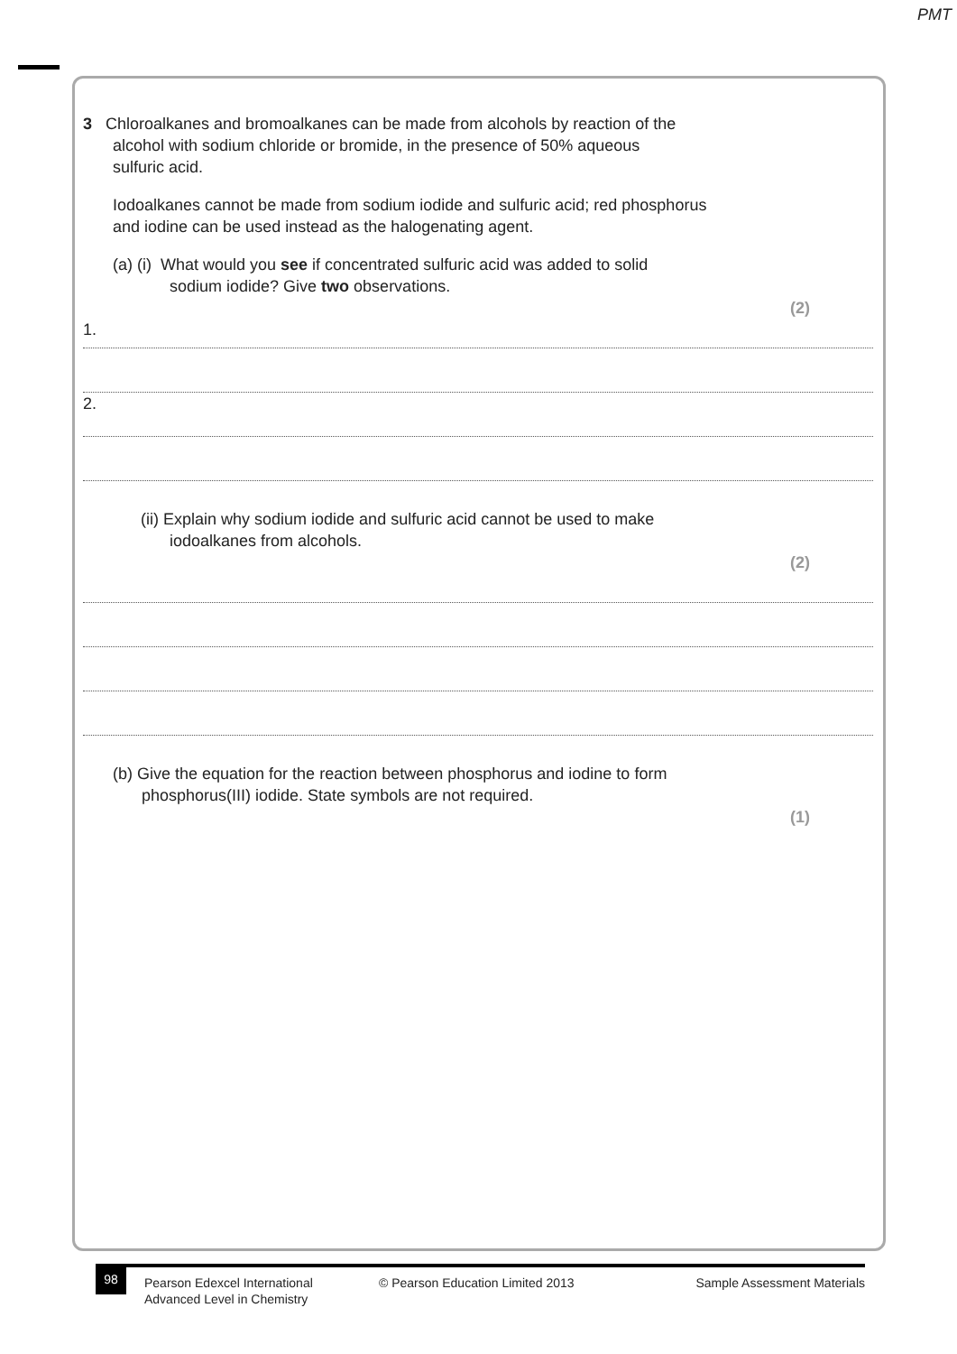PMT
3 Chloroalkanes and bromoalkanes can be made from alcohols by reaction of the
alcohol with sodium chloride or bromide, in the presence of 50% aqueous
sulfuric acid.
Iodoalkanes cannot be made from sodium iodide and sulfuric acid; red phosphorus
and iodine can be used instead as the halogenating agent.
(a) (i) What would you see if concentrated sulfuric acid was added to solid
sodium iodide? Give two observations.
(2)
1.
2.
(ii) Explain why sodium iodide and sulfuric acid cannot be used to make
iodoalkanes from alcohols.
(2)
(b) Give the equation for the reaction between phosphorus and iodine to form
phosphorus(III) iodide. State symbols are not required.
(1)
98
Pearson Edexcel International
Advanced Level in Chemistry
© Pearson Education Limited 2013 Sample Assessment Materials